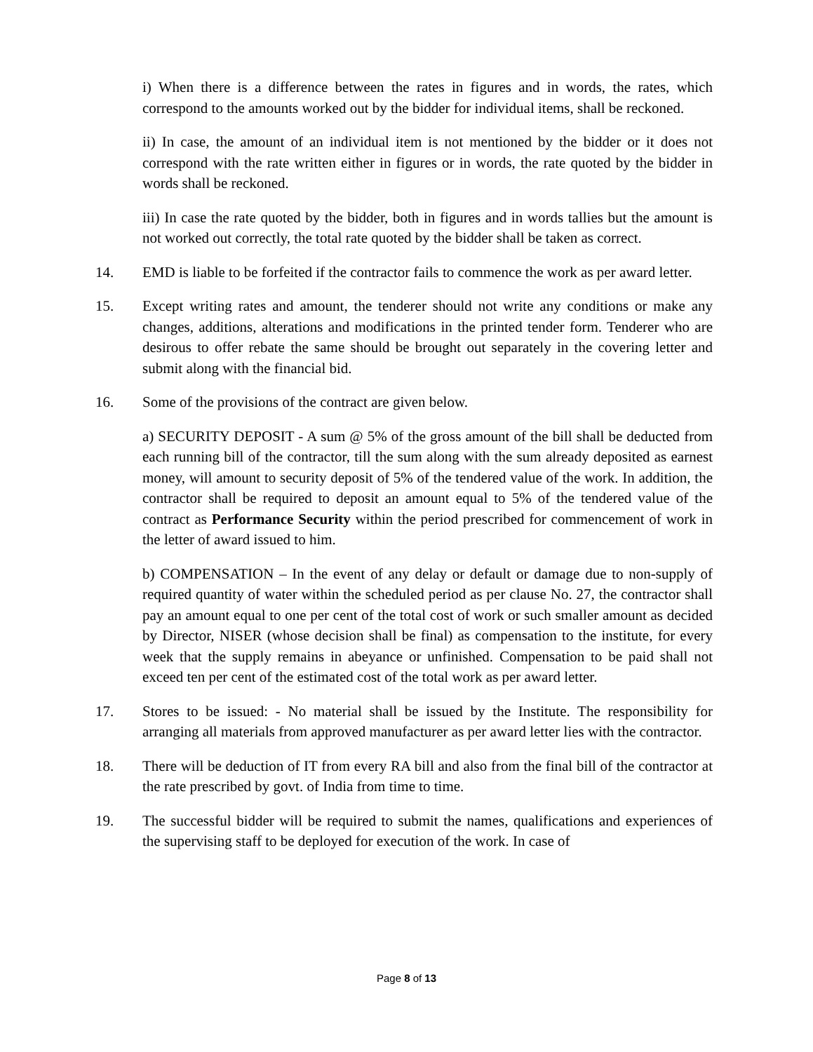i) When there is a difference between the rates in figures and in words, the rates, which correspond to the amounts worked out by the bidder for individual items, shall be reckoned.
ii) In case, the amount of an individual item is not mentioned by the bidder or it does not correspond with the rate written either in figures or in words, the rate quoted by the bidder in words shall be reckoned.
iii) In case the rate quoted by the bidder, both in figures and in words tallies but the amount is not worked out correctly, the total rate quoted by the bidder shall be taken as correct.
14. EMD is liable to be forfeited if the contractor fails to commence the work as per award letter.
15. Except writing rates and amount, the tenderer should not write any conditions or make any changes, additions, alterations and modifications in the printed tender form. Tenderer who are desirous to offer rebate the same should be brought out separately in the covering letter and submit along with the financial bid.
16. Some of the provisions of the contract are given below.
a) SECURITY DEPOSIT - A sum @ 5% of the gross amount of the bill shall be deducted from each running bill of the contractor, till the sum along with the sum already deposited as earnest money, will amount to security deposit of 5% of the tendered value of the work. In addition, the contractor shall be required to deposit an amount equal to 5% of the tendered value of the contract as Performance Security within the period prescribed for commencement of work in the letter of award issued to him.
b) COMPENSATION – In the event of any delay or default or damage due to non-supply of required quantity of water within the scheduled period as per clause No. 27, the contractor shall pay an amount equal to one per cent of the total cost of work or such smaller amount as decided by Director, NISER (whose decision shall be final) as compensation to the institute, for every week that the supply remains in abeyance or unfinished. Compensation to be paid shall not exceed ten per cent of the estimated cost of the total work as per award letter.
17. Stores to be issued: - No material shall be issued by the Institute. The responsibility for arranging all materials from approved manufacturer as per award letter lies with the contractor.
18. There will be deduction of IT from every RA bill and also from the final bill of the contractor at the rate prescribed by govt. of India from time to time.
19. The successful bidder will be required to submit the names, qualifications and experiences of the supervising staff to be deployed for execution of the work. In case of
Page 8 of 13